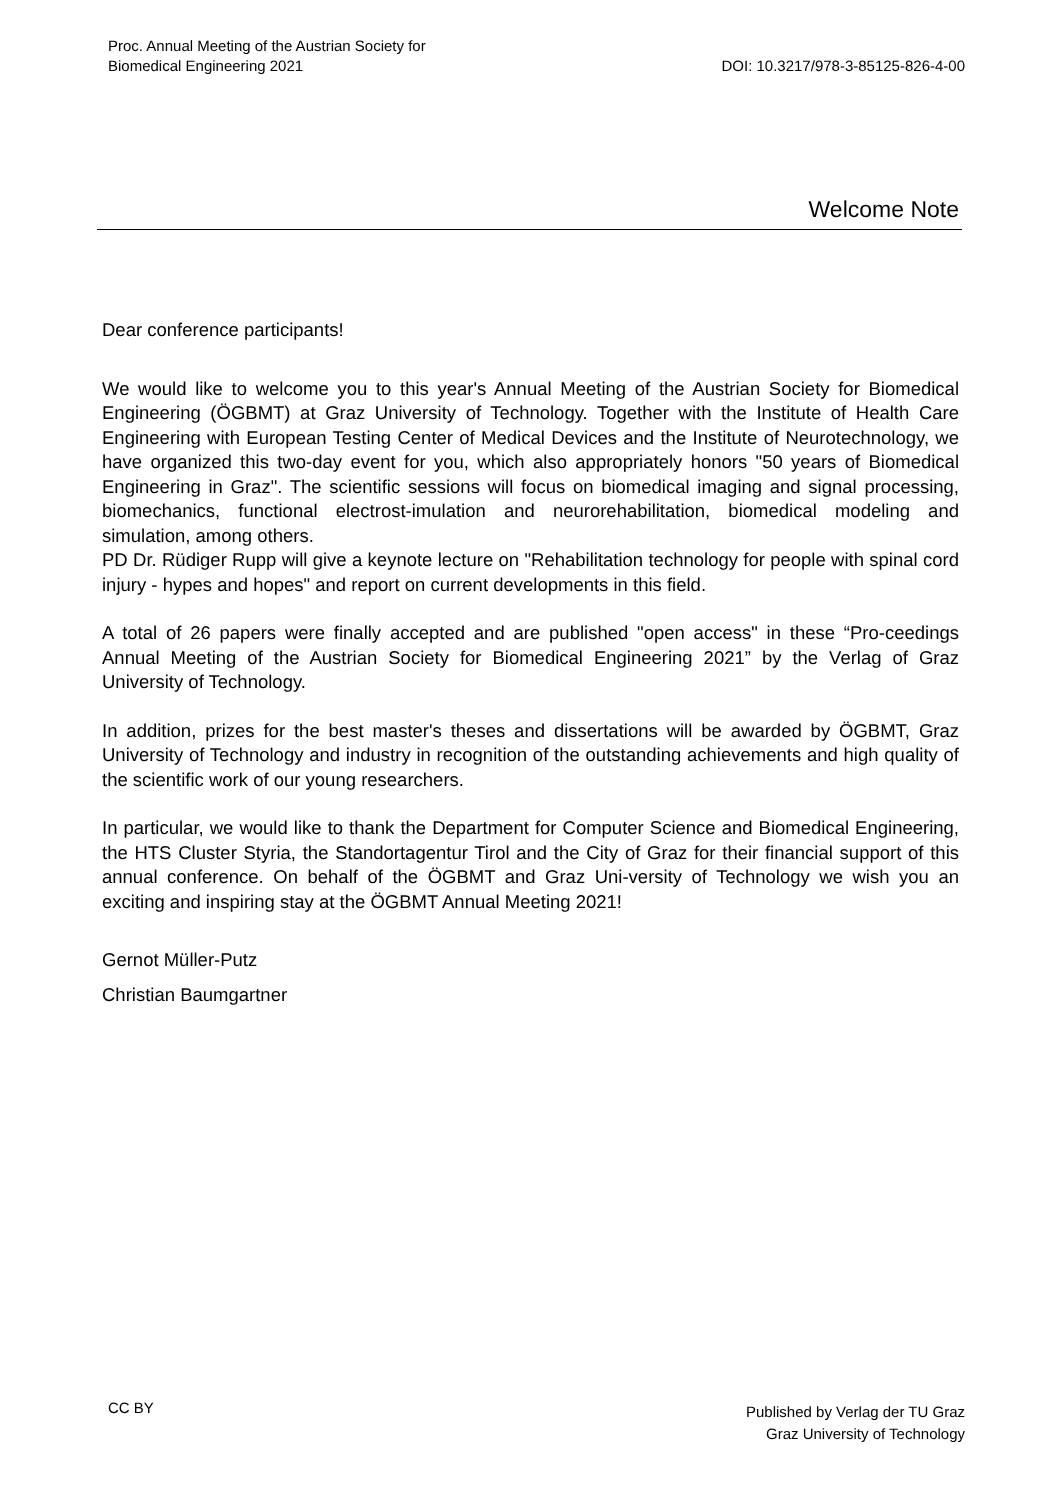Proc. Annual Meeting of the Austrian Society for
Biomedical Engineering 2021
DOI: 10.3217/978-3-85125-826-4-00
Welcome Note
Dear conference participants!
We would like to welcome you to this year's Annual Meeting of the Austrian Society for Biomedical Engineering (ÖGBMT) at Graz University of Technology. Together with the Institute of Health Care Engineering with European Testing Center of Medical Devices and the Institute of Neurotechnology, we have organized this two-day event for you, which also appropriately honors "50 years of Biomedical Engineering in Graz". The scientific sessions will focus on biomedical imaging and signal processing, biomechanics, functional electrost-imulation and neurorehabilitation, biomedical modeling and simulation, among others.
PD Dr. Rüdiger Rupp will give a keynote lecture on "Rehabilitation technology for people with spinal cord injury - hypes and hopes" and report on current developments in this field.
A total of 26 papers were finally accepted and are published "open access" in these “Pro-ceedings Annual Meeting of the Austrian Society for Biomedical Engineering 2021” by the Verlag of Graz University of Technology.
In addition, prizes for the best master's theses and dissertations will be awarded by ÖGBMT, Graz University of Technology and industry in recognition of the outstanding achievements and high quality of the scientific work of our young researchers.
In particular, we would like to thank the Department for Computer Science and Biomedical Engineering, the HTS Cluster Styria, the Standortagentur Tirol and the City of Graz for their financial support of this annual conference. On behalf of the ÖGBMT and Graz Uni-versity of Technology we wish you an exciting and inspiring stay at the ÖGBMT Annual Meeting 2021!
Gernot Müller-Putz
Christian Baumgartner
CC BY
Published by Verlag der TU Graz
Graz University of Technology